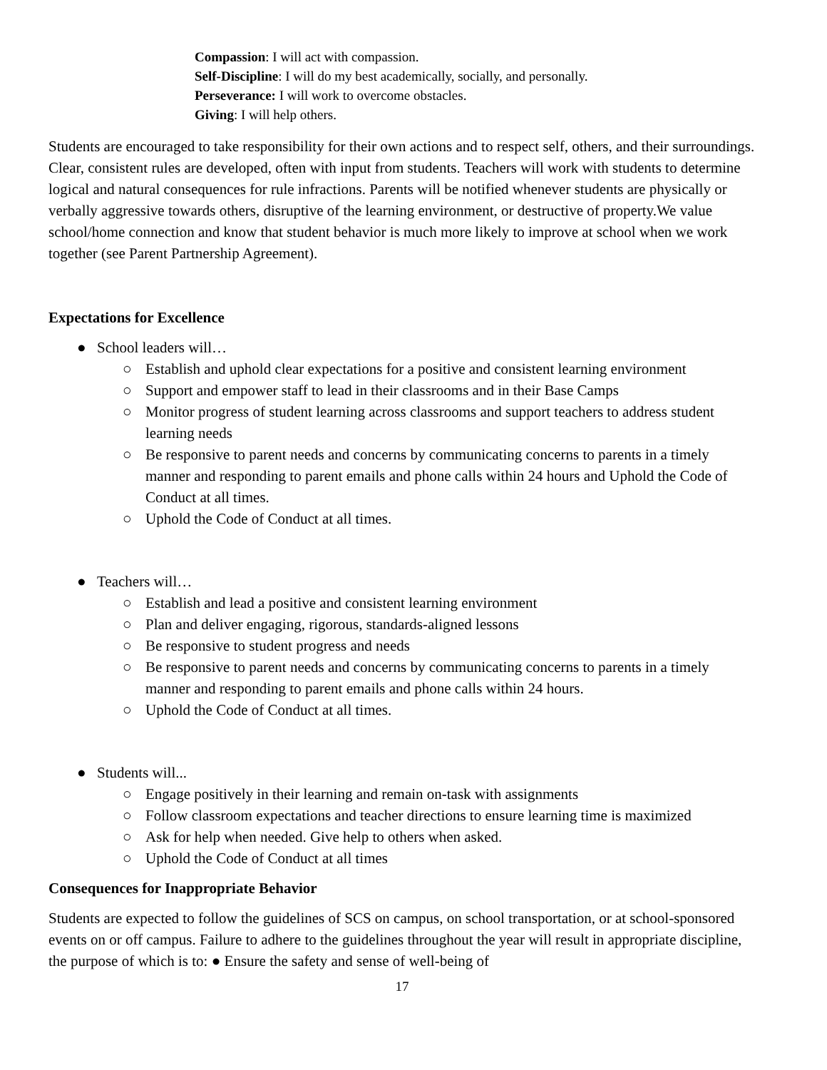Compassion: I will act with compassion.
Self-Discipline: I will do my best academically, socially, and personally.
Perseverance: I will work to overcome obstacles.
Giving: I will help others.
Students are encouraged to take responsibility for their own actions and to respect self, others, and their surroundings. Clear, consistent rules are developed, often with input from students. Teachers will work with students to determine logical and natural consequences for rule infractions. Parents will be notified whenever students are physically or verbally aggressive towards others, disruptive of the learning environment, or destructive of property.We value school/home connection and know that student behavior is much more likely to improve at school when we work together (see Parent Partnership Agreement).
Expectations for Excellence
● School leaders will…
○ Establish and uphold clear expectations for a positive and consistent learning environment
○ Support and empower staff to lead in their classrooms and in their Base Camps
○ Monitor progress of student learning across classrooms and support teachers to address student learning needs
○ Be responsive to parent needs and concerns by communicating concerns to parents in a timely manner and responding to parent emails and phone calls within 24 hours and Uphold the Code of Conduct at all times.
○ Uphold the Code of Conduct at all times.
● Teachers will…
○ Establish and lead a positive and consistent learning environment
○ Plan and deliver engaging, rigorous, standards-aligned lessons
○ Be responsive to student progress and needs
○ Be responsive to parent needs and concerns by communicating concerns to parents in a timely manner and responding to parent emails and phone calls within 24 hours.
○ Uphold the Code of Conduct at all times.
● Students will...
○ Engage positively in their learning and remain on-task with assignments
○ Follow classroom expectations and teacher directions to ensure learning time is maximized
○ Ask for help when needed. Give help to others when asked.
○ Uphold the Code of Conduct at all times
Consequences for Inappropriate Behavior
Students are expected to follow the guidelines of SCS on campus, on school transportation, or at school-sponsored events on or off campus. Failure to adhere to the guidelines throughout the year will result in appropriate discipline, the purpose of which is to: ● Ensure the safety and sense of well-being of
17